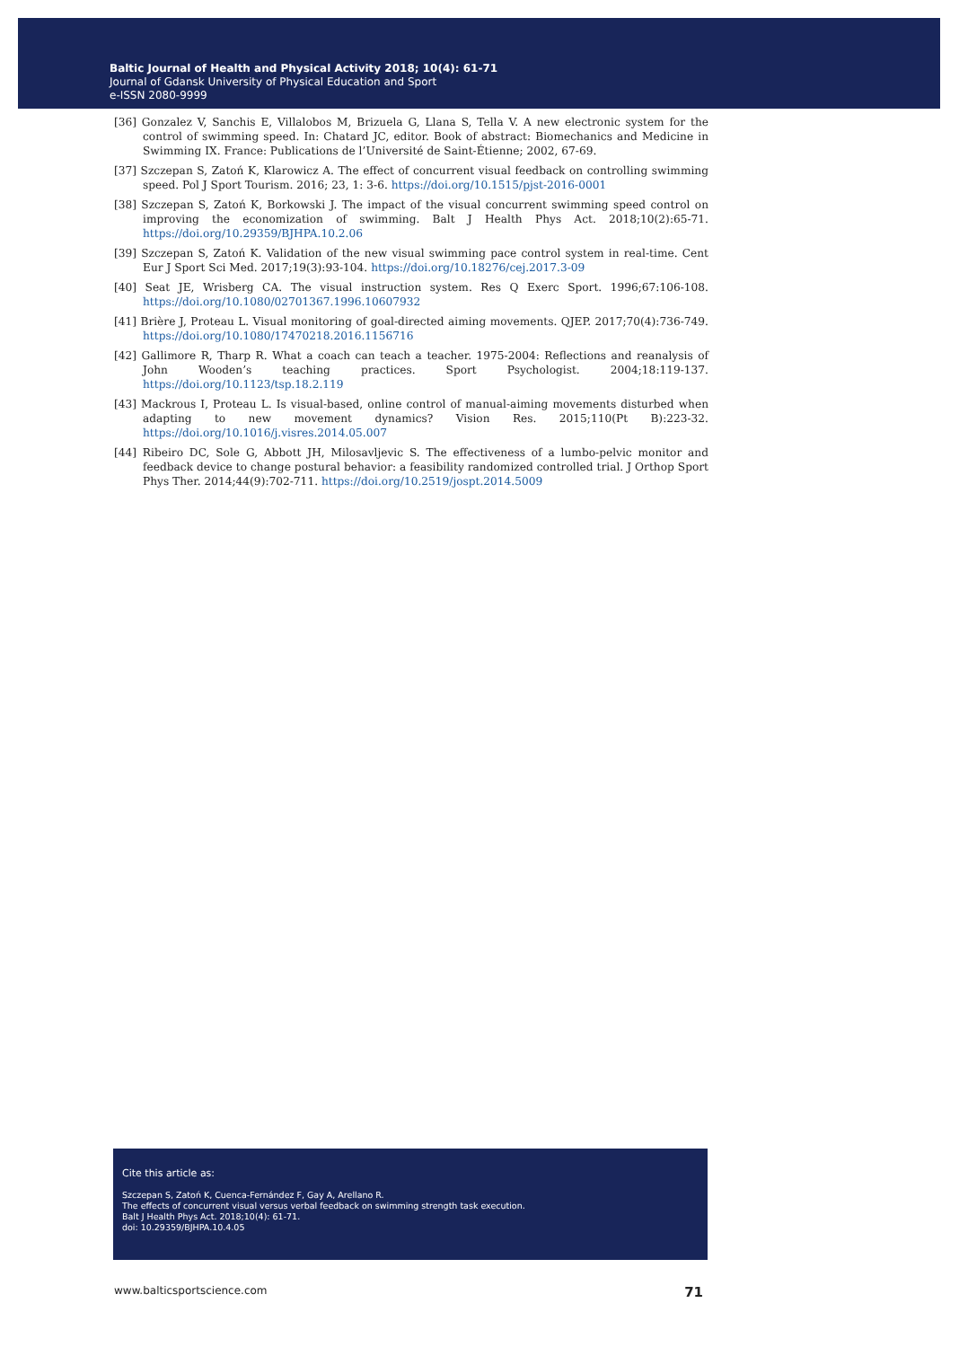Baltic Journal of Health and Physical Activity 2018; 10(4): 61-71
Journal of Gdansk University of Physical Education and Sport
e-ISSN 2080-9999
[36] Gonzalez V, Sanchis E, Villalobos M, Brizuela G, Llana S, Tella V. A new electronic system for the control of swimming speed. In: Chatard JC, editor. Book of abstract: Biomechanics and Medicine in Swimming IX. France: Publications de l’Université de Saint-Étienne; 2002, 67-69.
[37] Szczepan S, Zatoń K, Klarowicz A. The effect of concurrent visual feedback on controlling swimming speed. Pol J Sport Tourism. 2016; 23, 1: 3-6. https://doi.org/10.1515/pjst-2016-0001
[38] Szczepan S, Zatoń K, Borkowski J. The impact of the visual concurrent swimming speed control on improving the economization of swimming. Balt J Health Phys Act. 2018;10(2):65-71. https://doi.org/10.29359/BJHPA.10.2.06
[39] Szczepan S, Zatoń K. Validation of the new visual swimming pace control system in real-time. Cent Eur J Sport Sci Med. 2017;19(3):93-104. https://doi.org/10.18276/cej.2017.3-09
[40] Seat JE, Wrisberg CA. The visual instruction system. Res Q Exerc Sport. 1996;67:106-108. https://doi.org/10.1080/02701367.1996.10607932
[41] Brière J, Proteau L. Visual monitoring of goal-directed aiming movements. QJEP. 2017;70(4):736-749. https://doi.org/10.1080/17470218.2016.1156716
[42] Gallimore R, Tharp R. What a coach can teach a teacher. 1975-2004: Reflections and reanalysis of John Wooden’s teaching practices. Sport Psychologist. 2004;18:119-137. https://doi.org/10.1123/tsp.18.2.119
[43] Mackrous I, Proteau L. Is visual-based, online control of manual-aiming movements disturbed when adapting to new movement dynamics? Vision Res. 2015;110(Pt B):223-32. https://doi.org/10.1016/j.visres.2014.05.007
[44] Ribeiro DC, Sole G, Abbott JH, Milosavljevic S. The effectiveness of a lumbo-pelvic monitor and feedback device to change postural behavior: a feasibility randomized controlled trial. J Orthop Sport Phys Ther. 2014;44(9):702-711. https://doi.org/10.2519/jospt.2014.5009
Cite this article as:
Szczepan S, Zatoń K, Cuenca-Fernández F, Gay A, Arellano R.
The effects of concurrent visual versus verbal feedback on swimming strength task execution.
Balt J Health Phys Act. 2018;10(4): 61-71.
doi: 10.29359/BJHPA.10.4.05
www.balticsportscience.com 71